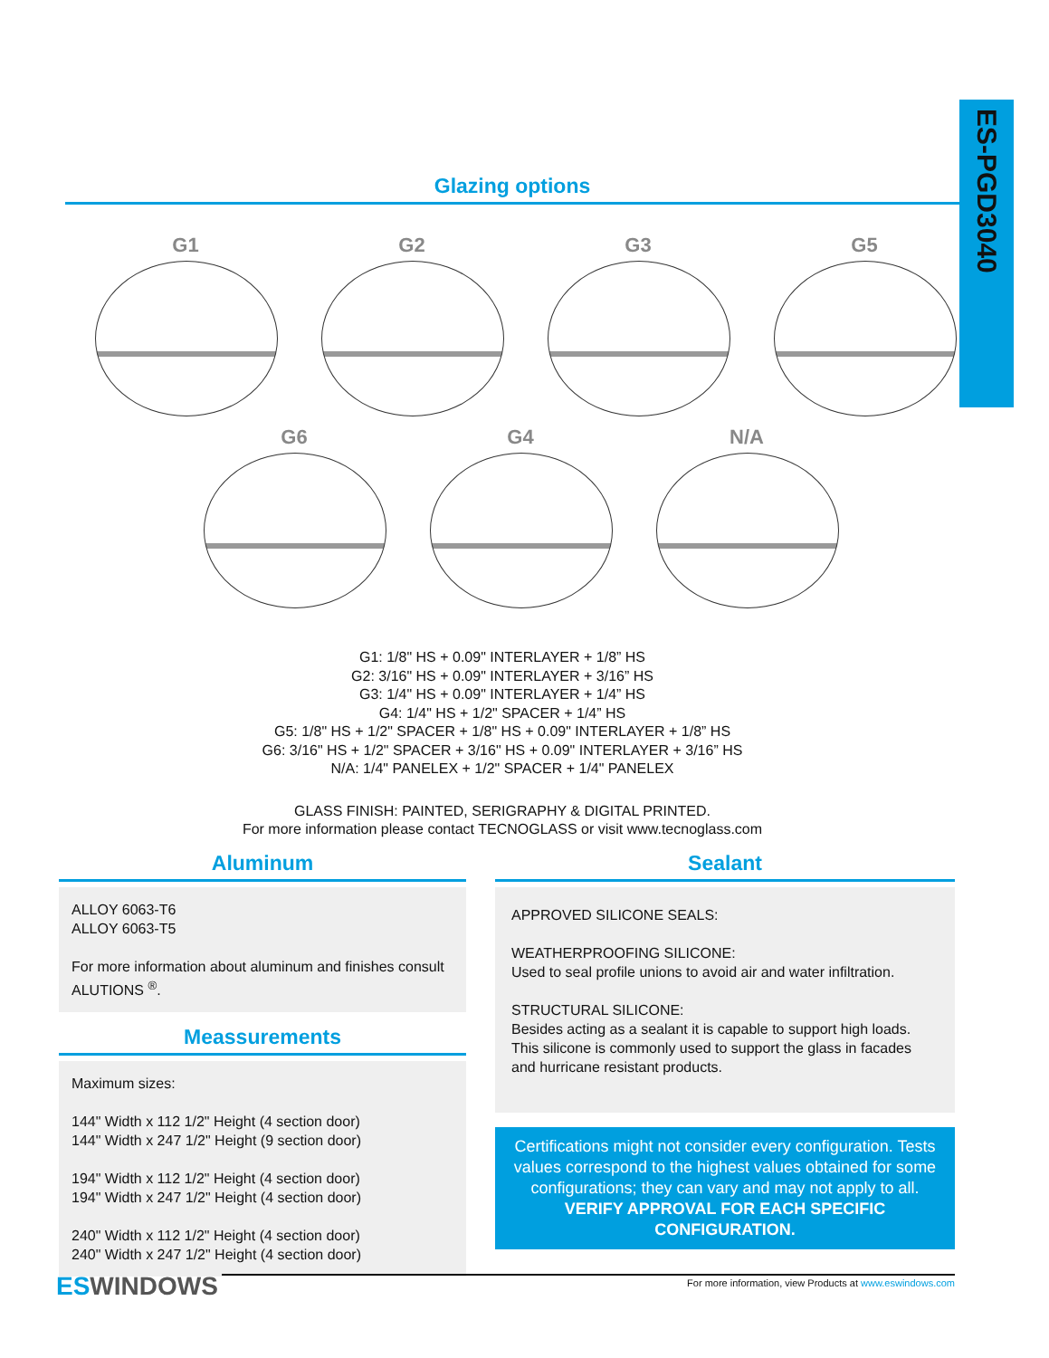ES-PGD3040
Glazing options
G1 G2 G3 G5
G6 G4 N/A
G1: 1/8" HS + 0.09" INTERLAYER + 1/8” HS
G2: 3/16" HS + 0.09" INTERLAYER + 3/16” HS
G3: 1/4" HS + 0.09" INTERLAYER + 1/4” HS
G4: 1/4" HS + 1/2" SPACER + 1/4” HS
G5: 1/8" HS + 1/2" SPACER + 1/8" HS + 0.09" INTERLAYER + 1/8” HS
G6: 3/16" HS + 1/2" SPACER + 3/16" HS + 0.09" INTERLAYER + 3/16” HS
N/A: 1/4" PANELEX + 1/2" SPACER + 1/4" PANELEX
GLASS FINISH: PAINTED, SERIGRAPHY & DIGITAL PRINTED.
For more information please contact TECNOGLASS or visit www.tecnoglass.com
Aluminum
ALLOY 6063-T6
ALLOY 6063-T5
For more information about aluminum and finishes consult ALUTIONS <sup>®</sup>.
Meassurements
Maximum sizes:
144" Width x 112 1/2" Height (4 section door)
144" Width x 247 1/2" Height (9 section door)
194" Width x 112 1/2" Height (4 section door)
194" Width x 247 1/2" Height (4 section door)
240" Width x 112 1/2" Height (4 section door)
240" Width x 247 1/2" Height (4 section door)
Sealant
APPROVED SILICONE SEALS:
WEATHERPROOFING SILICONE:
Used to seal profile unions to avoid air and water infiltration.
STRUCTURAL SILICONE:
Besides acting as a sealant it is capable to support high loads. This silicone is commonly used to support the glass in facades
and hurricane resistant products.
Certifications might not consider every configuration. Tests values correspond to the highest values obtained for some configurations; they can vary and may not apply to all. VERIFY APPROVAL FOR EACH SPECIFIC CONFIGURATION.
ES WINDOWS
For more information, view Products at www.eswindows.com